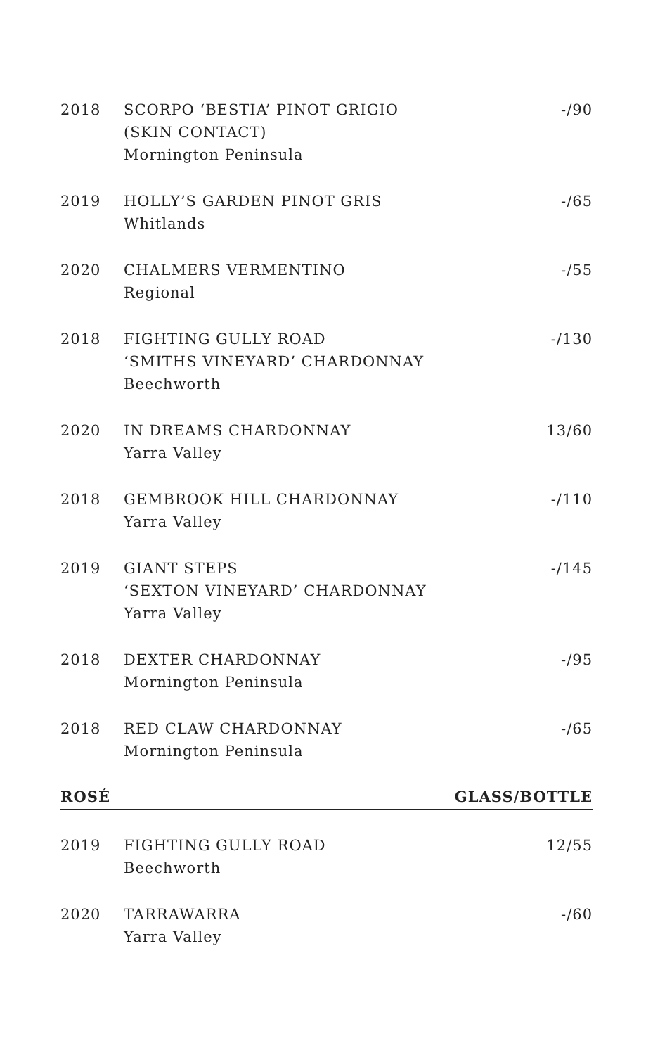| 2018 | SCORPO ‘BESTIA’ PINOT GRIGIO (SKIN CONTACT) Mornington Peninsula | -/90 |
| 2019 | HOLLY’S GARDEN PINOT GRIS Whitlands | -/65 |
| 2020 | CHALMERS VERMENTINO Regional | -/55 |
| 2018 | FIGHTING GULLY ROAD ‘SMITHS VINEYARD’ CHARDONNAY Beechworth | -/130 |
| 2020 | IN DREAMS CHARDONNAY Yarra Valley | 13/60 |
| 2018 | GEMBROOK HILL CHARDONNAY Yarra Valley | -/110 |
| 2019 | GIANT STEPS ‘SEXTON VINEYARD’ CHARDONNAY Yarra Valley | -/145 |
| 2018 | DEXTER CHARDONNAY Mornington Peninsula | -/95 |
| 2018 | RED CLAW CHARDONNAY Mornington Peninsula | -/65 |
| ROSÉ | | GLASS/BOTTLE |
| 2019 | FIGHTING GULLY ROAD Beechworth | 12/55 |
| 2020 | TARRAWARRA Yarra Valley | -/60 |